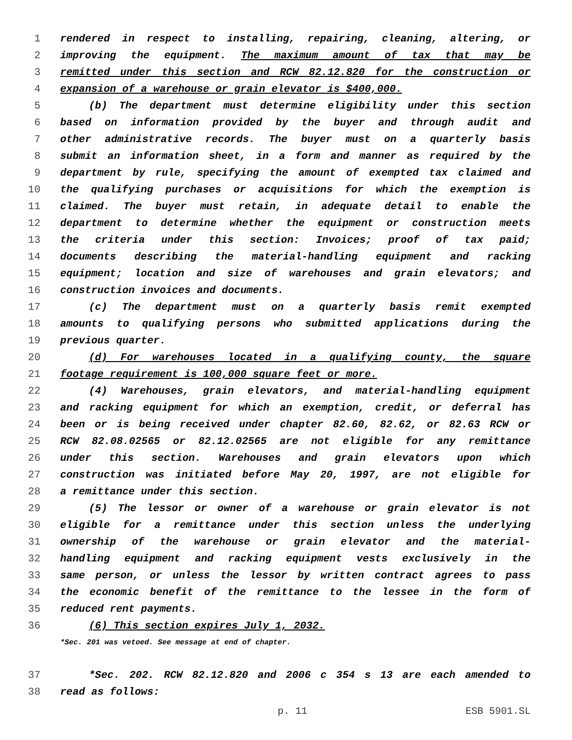1 rendered in respect to installing, repairing, cleaning, altering, or
2 improving the equipment. The maximum amount of tax that may be
3 remitted under this section and RCW 82.12.820 for the construction or
4 expansion of a warehouse or grain elevator is $400,000.
5 (b) The department must determine eligibility under this section
6 based on information provided by the buyer and through audit and
7 other administrative records. The buyer must on a quarterly basis
8 submit an information sheet, in a form and manner as required by the
9 department by rule, specifying the amount of exempted tax claimed and
10 the qualifying purchases or acquisitions for which the exemption is
11 claimed. The buyer must retain, in adequate detail to enable the
12 department to determine whether the equipment or construction meets
13 the criteria under this section: Invoices; proof of tax paid;
14 documents describing the material-handling equipment and racking
15 equipment; location and size of warehouses and grain elevators; and
16 construction invoices and documents.
17 (c) The department must on a quarterly basis remit exempted
18 amounts to qualifying persons who submitted applications during the
19 previous quarter.
20 (d) For warehouses located in a qualifying county, the square
21 footage requirement is 100,000 square feet or more.
22 (4) Warehouses, grain elevators, and material-handling equipment
23 and racking equipment for which an exemption, credit, or deferral has
24 been or is being received under chapter 82.60, 82.62, or 82.63 RCW or
25 RCW 82.08.02565 or 82.12.02565 are not eligible for any remittance
26 under this section. Warehouses and grain elevators upon which
27 construction was initiated before May 20, 1997, are not eligible for
28 a remittance under this section.
29 (5) The lessor or owner of a warehouse or grain elevator is not
30 eligible for a remittance under this section unless the underlying
31 ownership of the warehouse or grain elevator and the material-
32 handling equipment and racking equipment vests exclusively in the
33 same person, or unless the lessor by written contract agrees to pass
34 the economic benefit of the remittance to the lessee in the form of
35 reduced rent payments.
36 (6) This section expires July 1, 2032.
*Sec. 201 was vetoed. See message at end of chapter.
37 *Sec. 202. RCW 82.12.820 and 2006 c 354 s 13 are each amended to
38 read as follows:
p. 11 ESB 5901.SL